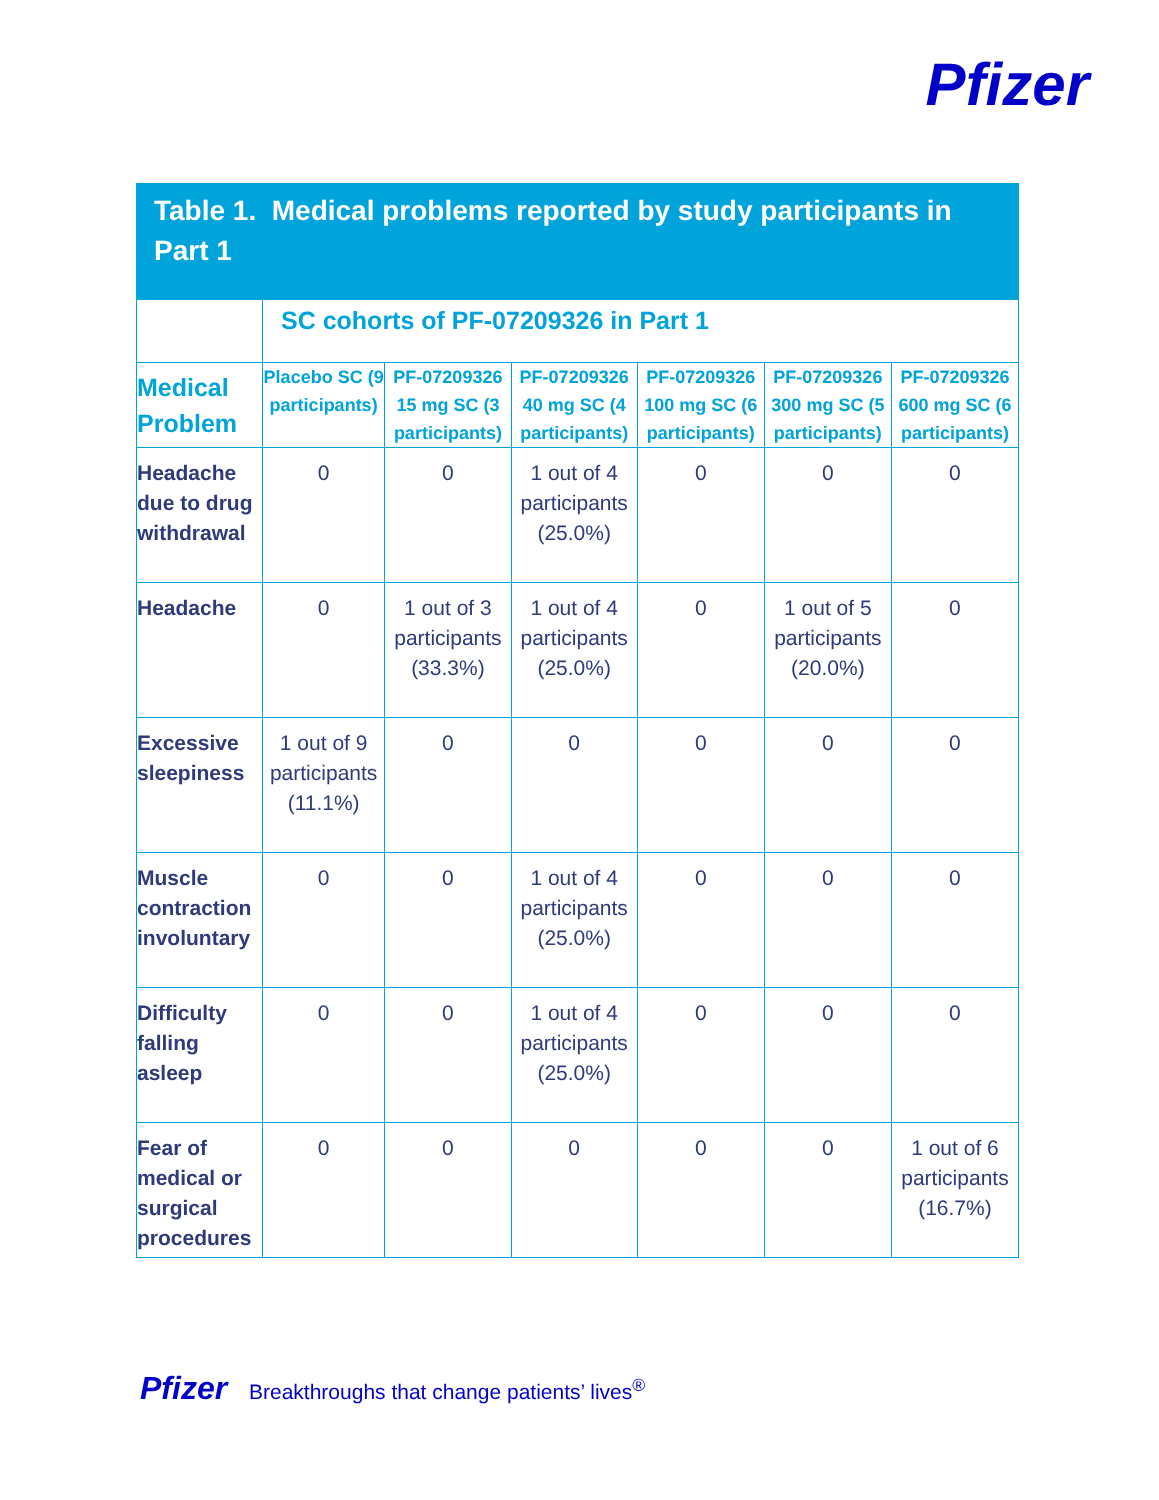Pfizer
Table 1. Medical problems reported by study participants in Part 1
| | SC cohorts of PF-07209326 in Part 1 | | | | | |
| --- | --- | --- | --- | --- | --- | --- |
| Medical Problem | Placebo SC (9 participants) | PF-07209326 15 mg SC (3 participants) | PF-07209326 40 mg SC (4 participants) | PF-07209326 100 mg SC (6 participants) | PF-07209326 300 mg SC (5 participants) | PF-07209326 600 mg SC (6 participants) |
| Headache due to drug withdrawal | 0 | 0 | 1 out of 4 participants (25.0%) | 0 | 0 | 0 |
| Headache | 0 | 1 out of 3 participants (33.3%) | 1 out of 4 participants (25.0%) | 0 | 1 out of 5 participants (20.0%) | 0 |
| Excessive sleepiness | 1 out of 9 participants (11.1%) | 0 | 0 | 0 | 0 | 0 |
| Muscle contraction involuntary | 0 | 0 | 1 out of 4 participants (25.0%) | 0 | 0 | 0 |
| Difficulty falling asleep | 0 | 0 | 1 out of 4 participants (25.0%) | 0 | 0 | 0 |
| Fear of medical or surgical procedures | 0 | 0 | 0 | 0 | 0 | 1 out of 6 participants (16.7%) |
Pfizer Breakthroughs that change patients’ lives<sup>®</sup>